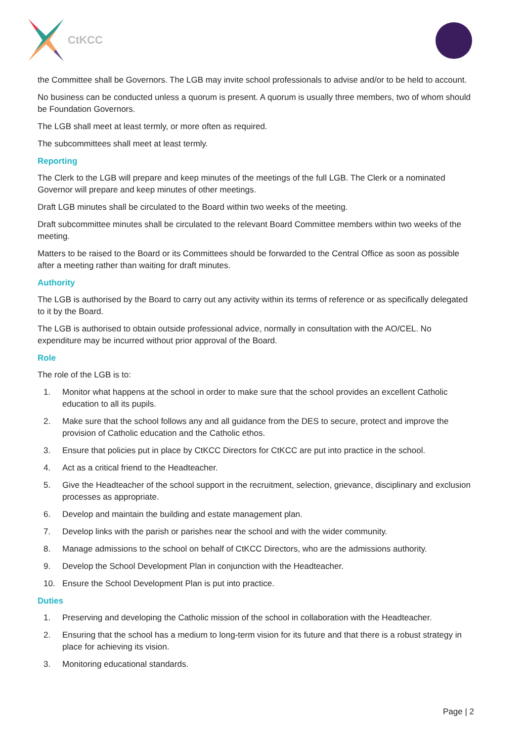CtKCC
the Committee shall be Governors. The LGB may invite school professionals to advise and/or to be held to account.
No business can be conducted unless a quorum is present. A quorum is usually three members, two of whom should be Foundation Governors.
The LGB shall meet at least termly, or more often as required.
The subcommittees shall meet at least termly.
Reporting
The Clerk to the LGB will prepare and keep minutes of the meetings of the full LGB. The Clerk or a nominated Governor will prepare and keep minutes of other meetings.
Draft LGB minutes shall be circulated to the Board within two weeks of the meeting.
Draft subcommittee minutes shall be circulated to the relevant Board Committee members within two weeks of the meeting.
Matters to be raised to the Board or its Committees should be forwarded to the Central Office as soon as possible after a meeting rather than waiting for draft minutes.
Authority
The LGB is authorised by the Board to carry out any activity within its terms of reference or as specifically delegated to it by the Board.
The LGB is authorised to obtain outside professional advice, normally in consultation with the AO/CEL. No expenditure may be incurred without prior approval of the Board.
Role
The role of the LGB is to:
1. Monitor what happens at the school in order to make sure that the school provides an excellent Catholic education to all its pupils.
2. Make sure that the school follows any and all guidance from the DES to secure, protect and improve the provision of Catholic education and the Catholic ethos.
3. Ensure that policies put in place by CtKCC Directors for CtKCC are put into practice in the school.
4. Act as a critical friend to the Headteacher.
5. Give the Headteacher of the school support in the recruitment, selection, grievance, disciplinary and exclusion processes as appropriate.
6. Develop and maintain the building and estate management plan.
7. Develop links with the parish or parishes near the school and with the wider community.
8. Manage admissions to the school on behalf of CtKCC Directors, who are the admissions authority.
9. Develop the School Development Plan in conjunction with the Headteacher.
10. Ensure the School Development Plan is put into practice.
Duties
1. Preserving and developing the Catholic mission of the school in collaboration with the Headteacher.
2. Ensuring that the school has a medium to long-term vision for its future and that there is a robust strategy in place for achieving its vision.
3. Monitoring educational standards.
Page | 2